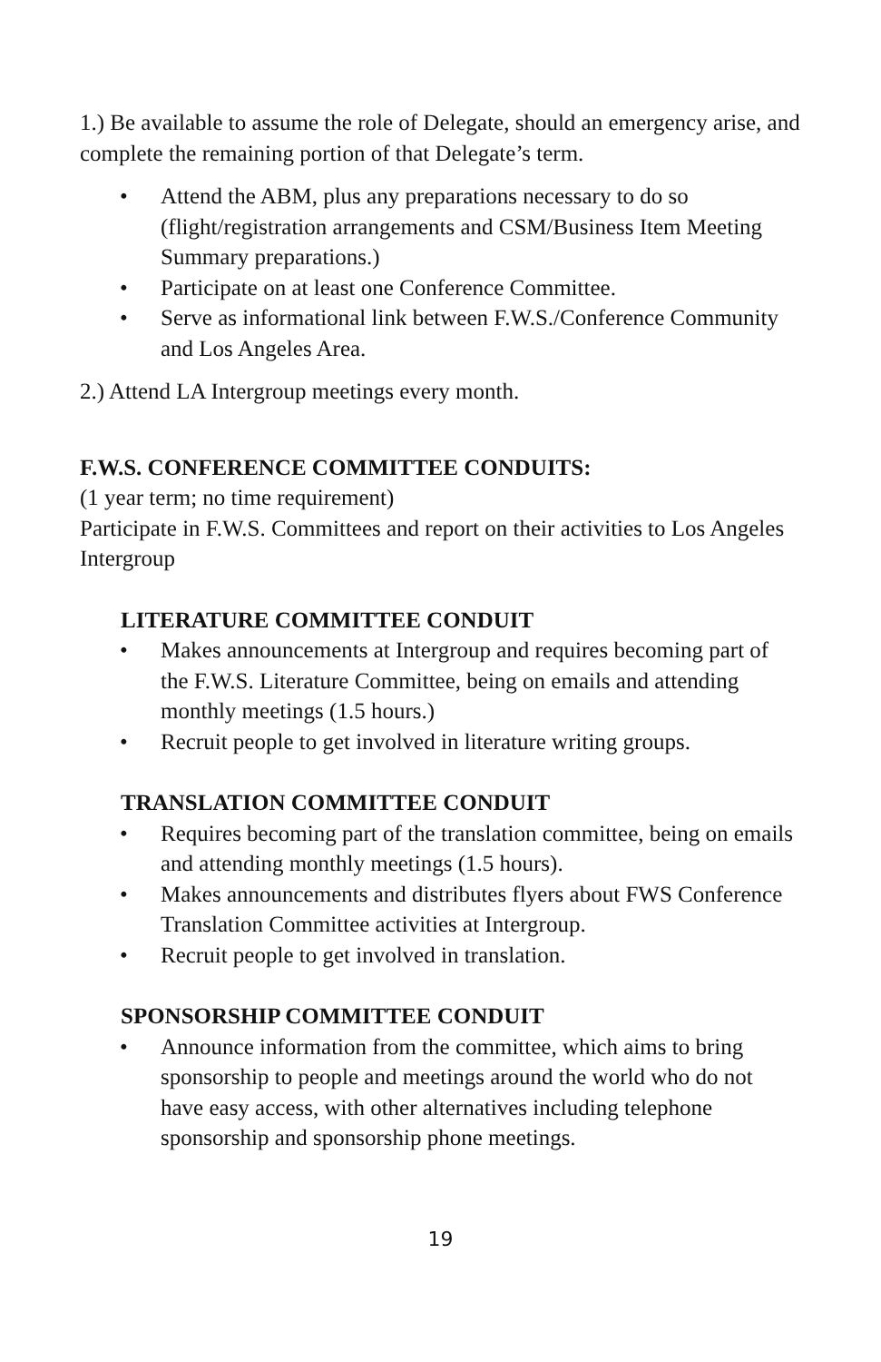1.) Be available to assume the role of Delegate, should an emergency arise, and complete the remaining portion of that Delegate’s term.
• Attend the ABM, plus any preparations necessary to do so (flight/registration arrangements and CSM/Business Item Meeting Summary preparations.)
• Participate on at least one Conference Committee.
• Serve as informational link between F.W.S./Conference Community and Los Angeles Area.
2.) Attend LA Intergroup meetings every month.
F.W.S. CONFERENCE COMMITTEE CONDUITS:
(1 year term; no time requirement)
Participate in F.W.S. Committees and report on their activities to Los Angeles Intergroup
LITERATURE COMMITTEE CONDUIT
• Makes announcements at Intergroup and requires becoming part of the F.W.S. Literature Committee, being on emails and attending monthly meetings (1.5 hours.)
• Recruit people to get involved in literature writing groups.
TRANSLATION COMMITTEE CONDUIT
• Requires becoming part of the translation committee, being on emails and attending monthly meetings (1.5 hours).
• Makes announcements and distributes flyers about FWS Conference Translation Committee activities at Intergroup.
• Recruit people to get involved in translation.
SPONSORSHIP COMMITTEE CONDUIT
• Announce information from the committee, which aims to bring sponsorship to people and meetings around the world who do not have easy access, with other alternatives including telephone sponsorship and sponsorship phone meetings.
19